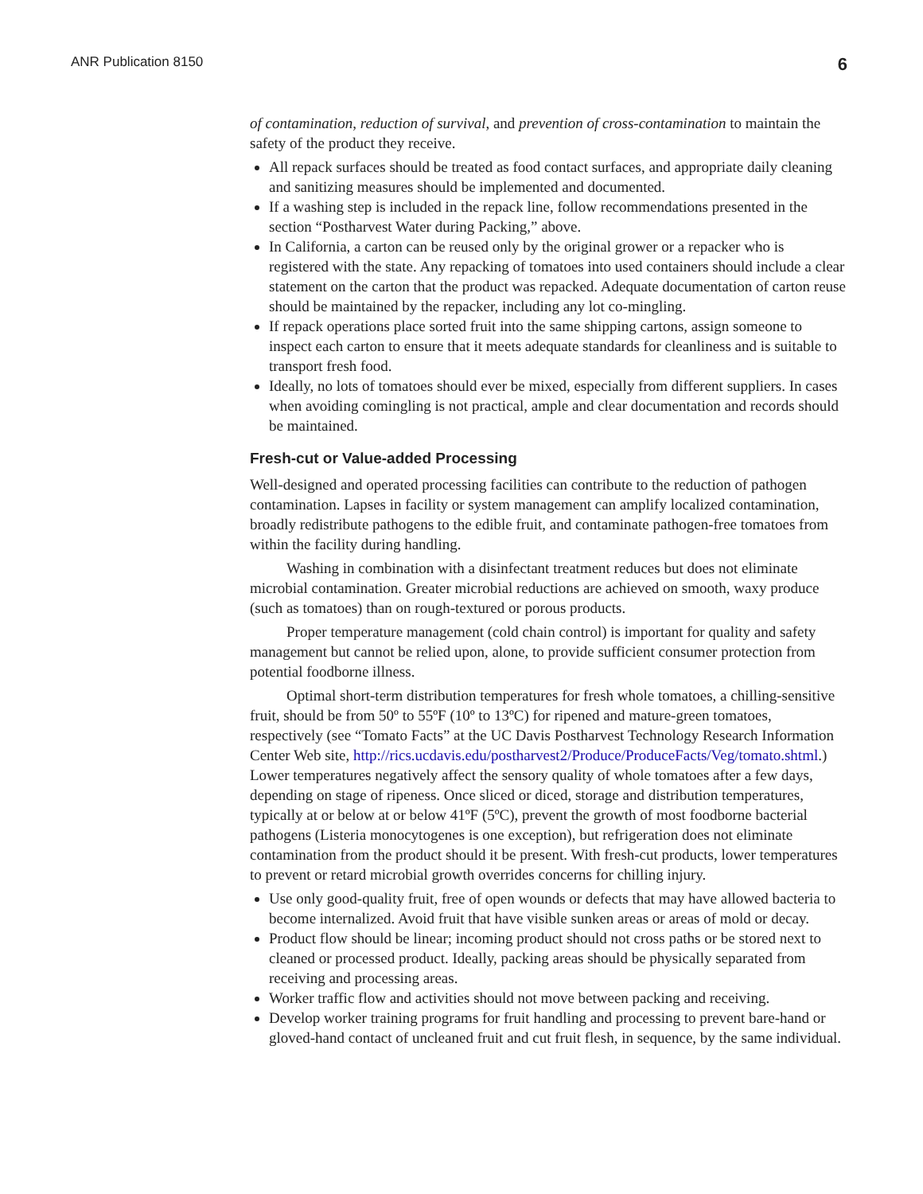ANR Publication 8150 6
of contamination, reduction of survival, and prevention of cross-contamination to maintain the safety of the product they receive.
All repack surfaces should be treated as food contact surfaces, and appropriate daily cleaning and sanitizing measures should be implemented and documented.
If a washing step is included in the repack line, follow recommendations presented in the section “Postharvest Water during Packing,” above.
In California, a carton can be reused only by the original grower or a repacker who is registered with the state. Any repacking of tomatoes into used containers should include a clear statement on the carton that the product was repacked. Adequate documentation of carton reuse should be maintained by the repacker, including any lot co-mingling.
If repack operations place sorted fruit into the same shipping cartons, assign someone to inspect each carton to ensure that it meets adequate standards for cleanliness and is suitable to transport fresh food.
Ideally, no lots of tomatoes should ever be mixed, especially from different suppliers. In cases when avoiding comingling is not practical, ample and clear documentation and records should be maintained.
Fresh-cut or Value-added Processing
Well-designed and operated processing facilities can contribute to the reduction of pathogen contamination. Lapses in facility or system management can amplify localized contamination, broadly redistribute pathogens to the edible fruit, and contaminate pathogen-free tomatoes from within the facility during handling.
Washing in combination with a disinfectant treatment reduces but does not eliminate microbial contamination. Greater microbial reductions are achieved on smooth, waxy produce (such as tomatoes) than on rough-textured or porous products.
Proper temperature management (cold chain control) is important for quality and safety management but cannot be relied upon, alone, to provide sufficient consumer protection from potential foodborne illness.
Optimal short-term distribution temperatures for fresh whole tomatoes, a chilling-sensitive fruit, should be from 50º to 55ºF (10º to 13ºC) for ripened and mature-green tomatoes, respectively (see “Tomato Facts” at the UC Davis Postharvest Technology Research Information Center Web site, http://rics.ucdavis.edu/postharvest2/Produce/ProduceFacts/Veg/tomato.shtml.) Lower temperatures negatively affect the sensory quality of whole tomatoes after a few days, depending on stage of ripeness. Once sliced or diced, storage and distribution temperatures, typically at or below at or below 41ºF (5ºC), prevent the growth of most foodborne bacterial pathogens (Listeria monocytogenes is one exception), but refrigeration does not eliminate contamination from the product should it be present. With fresh-cut products, lower temperatures to prevent or retard microbial growth overrides concerns for chilling injury.
Use only good-quality fruit, free of open wounds or defects that may have allowed bacteria to become internalized. Avoid fruit that have visible sunken areas or areas of mold or decay.
Product flow should be linear; incoming product should not cross paths or be stored next to cleaned or processed product. Ideally, packing areas should be physically separated from receiving and processing areas.
Worker traffic flow and activities should not move between packing and receiving.
Develop worker training programs for fruit handling and processing to prevent bare-hand or gloved-hand contact of uncleaned fruit and cut fruit flesh, in sequence, by the same individual.